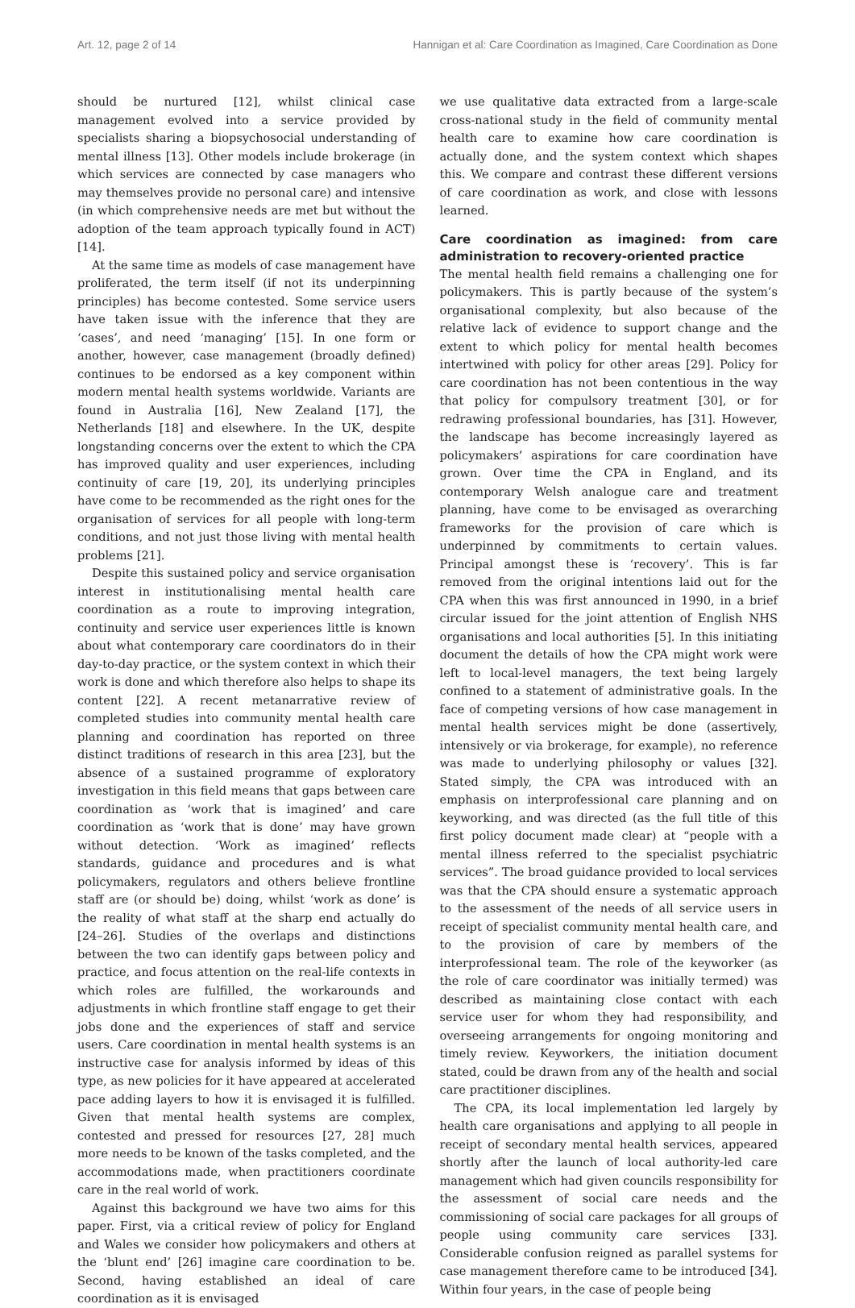Art. 12, page 2 of 14 Hannigan et al: Care Coordination as Imagined, Care Coordination as Done
should be nurtured [12], whilst clinical case management evolved into a service provided by specialists sharing a biopsychosocial understanding of mental illness [13]. Other models include brokerage (in which services are connected by case managers who may themselves provide no personal care) and intensive (in which comprehensive needs are met but without the adoption of the team approach typically found in ACT) [14].
At the same time as models of case management have proliferated, the term itself (if not its underpinning principles) has become contested. Some service users have taken issue with the inference that they are ‘cases’, and need ‘managing’ [15]. In one form or another, however, case management (broadly defined) continues to be endorsed as a key component within modern mental health systems worldwide. Variants are found in Australia [16], New Zealand [17], the Netherlands [18] and elsewhere. In the UK, despite longstanding concerns over the extent to which the CPA has improved quality and user experiences, including continuity of care [19, 20], its underlying principles have come to be recommended as the right ones for the organisation of services for all people with long-term conditions, and not just those living with mental health problems [21].
Despite this sustained policy and service organisation interest in institutionalising mental health care coordination as a route to improving integration, continuity and service user experiences little is known about what contemporary care coordinators do in their day-to-day practice, or the system context in which their work is done and which therefore also helps to shape its content [22]. A recent metanarrative review of completed studies into community mental health care planning and coordination has reported on three distinct traditions of research in this area [23], but the absence of a sustained programme of exploratory investigation in this field means that gaps between care coordination as ‘work that is imagined’ and care coordination as ‘work that is done’ may have grown without detection. ‘Work as imagined’ reflects standards, guidance and procedures and is what policymakers, regulators and others believe frontline staff are (or should be) doing, whilst ‘work as done’ is the reality of what staff at the sharp end actually do [24–26]. Studies of the overlaps and distinctions between the two can identify gaps between policy and practice, and focus attention on the real-life contexts in which roles are fulfilled, the workarounds and adjustments in which frontline staff engage to get their jobs done and the experiences of staff and service users. Care coordination in mental health systems is an instructive case for analysis informed by ideas of this type, as new policies for it have appeared at accelerated pace adding layers to how it is envisaged it is fulfilled. Given that mental health systems are complex, contested and pressed for resources [27, 28] much more needs to be known of the tasks completed, and the accommodations made, when practitioners coordinate care in the real world of work.
Against this background we have two aims for this paper. First, via a critical review of policy for England and Wales we consider how policymakers and others at the ‘blunt end’ [26] imagine care coordination to be. Second, having established an ideal of care coordination as it is envisaged
we use qualitative data extracted from a large-scale cross-national study in the field of community mental health care to examine how care coordination is actually done, and the system context which shapes this. We compare and contrast these different versions of care coordination as work, and close with lessons learned.
Care coordination as imagined: from care administration to recovery-oriented practice
The mental health field remains a challenging one for policymakers. This is partly because of the system’s organisational complexity, but also because of the relative lack of evidence to support change and the extent to which policy for mental health becomes intertwined with policy for other areas [29]. Policy for care coordination has not been contentious in the way that policy for compulsory treatment [30], or for redrawing professional boundaries, has [31]. However, the landscape has become increasingly layered as policymakers’ aspirations for care coordination have grown. Over time the CPA in England, and its contemporary Welsh analogue care and treatment planning, have come to be envisaged as overarching frameworks for the provision of care which is underpinned by commitments to certain values. Principal amongst these is ‘recovery’. This is far removed from the original intentions laid out for the CPA when this was first announced in 1990, in a brief circular issued for the joint attention of English NHS organisations and local authorities [5]. In this initiating document the details of how the CPA might work were left to local-level managers, the text being largely confined to a statement of administrative goals. In the face of competing versions of how case management in mental health services might be done (assertively, intensively or via brokerage, for example), no reference was made to underlying philosophy or values [32]. Stated simply, the CPA was introduced with an emphasis on interprofessional care planning and on keyworking, and was directed (as the full title of this first policy document made clear) at “people with a mental illness referred to the specialist psychiatric services”. The broad guidance provided to local services was that the CPA should ensure a systematic approach to the assessment of the needs of all service users in receipt of specialist community mental health care, and to the provision of care by members of the interprofessional team. The role of the keyworker (as the role of care coordinator was initially termed) was described as maintaining close contact with each service user for whom they had responsibility, and overseeing arrangements for ongoing monitoring and timely review. Keyworkers, the initiation document stated, could be drawn from any of the health and social care practitioner disciplines.
The CPA, its local implementation led largely by health care organisations and applying to all people in receipt of secondary mental health services, appeared shortly after the launch of local authority-led care management which had given councils responsibility for the assessment of social care needs and the commissioning of social care packages for all groups of people using community care services [33]. Considerable confusion reigned as parallel systems for case management therefore came to be introduced [34]. Within four years, in the case of people being